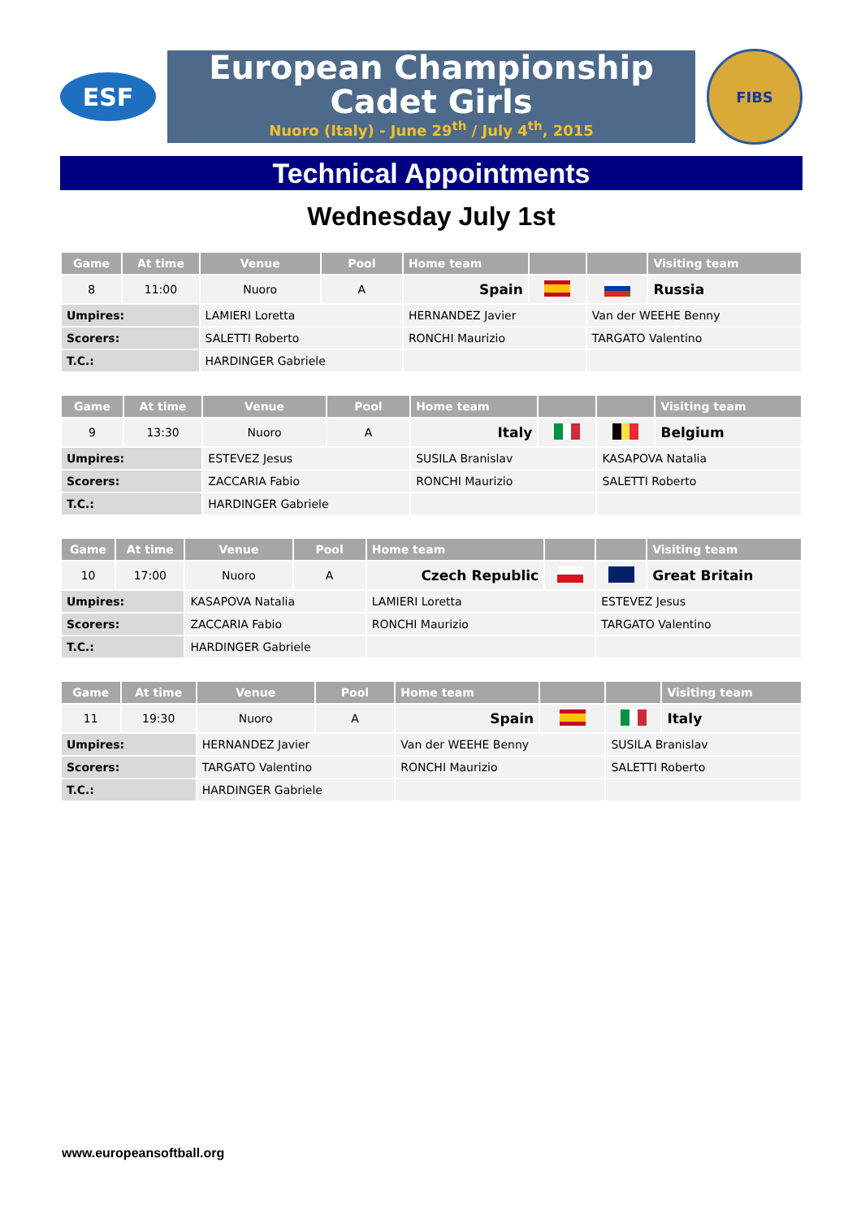ESF
European Championship
Cadet Girls
Nuoro (Italy) - June 29<sup>th</sup> / July 4<sup>th</sup>, 2015
FIBS
Technical Appointments
Wednesday July 1st
| Game | At time | Venue | Pool | Home team | | | Visiting team |
| --- | --- | --- | --- | --- | --- | --- | --- |
| 8 | 11:00 | Nuoro | A | Spain | | | Russia |
| Umpires: | | LAMIERI Loretta | | HERNANDEZ Javier | | Van der WEEHE Benny | |
| Scorers: | | SALETTI Roberto | | RONCHI Maurizio | | TARGATO Valentino | |
| T.C.: | | HARDINGER Gabriele | | | | | |
| Game | At time | Venue | Pool | Home team | | | Visiting team |
| --- | --- | --- | --- | --- | --- | --- | --- |
| 9 | 13:30 | Nuoro | A | Italy | | | Belgium |
| Umpires: | | ESTEVEZ Jesus | | SUSILA Branislav | | KASAPOVA Natalia | |
| Scorers: | | ZACCARIA Fabio | | RONCHI Maurizio | | SALETTI Roberto | |
| T.C.: | | HARDINGER Gabriele | | | | | |
| Game | At time | Venue | Pool | Home team | | | Visiting team |
| --- | --- | --- | --- | --- | --- | --- | --- |
| 10 | 17:00 | Nuoro | A | Czech Republic | | | Great Britain |
| Umpires: | | KASAPOVA Natalia | | LAMIERI Loretta | | ESTEVEZ Jesus | |
| Scorers: | | ZACCARIA Fabio | | RONCHI Maurizio | | TARGATO Valentino | |
| T.C.: | | HARDINGER Gabriele | | | | | |
| Game | At time | Venue | Pool | Home team | | | Visiting team |
| --- | --- | --- | --- | --- | --- | --- | --- |
| 11 | 19:30 | Nuoro | A | Spain | | | Italy |
| Umpires: | | HERNANDEZ Javier | | Van der WEEHE Benny | | SUSILA Branislav | |
| Scorers: | | TARGATO Valentino | | RONCHI Maurizio | | SALETTI Roberto | |
| T.C.: | | HARDINGER Gabriele | | | | | |
www.europeansoftball.org